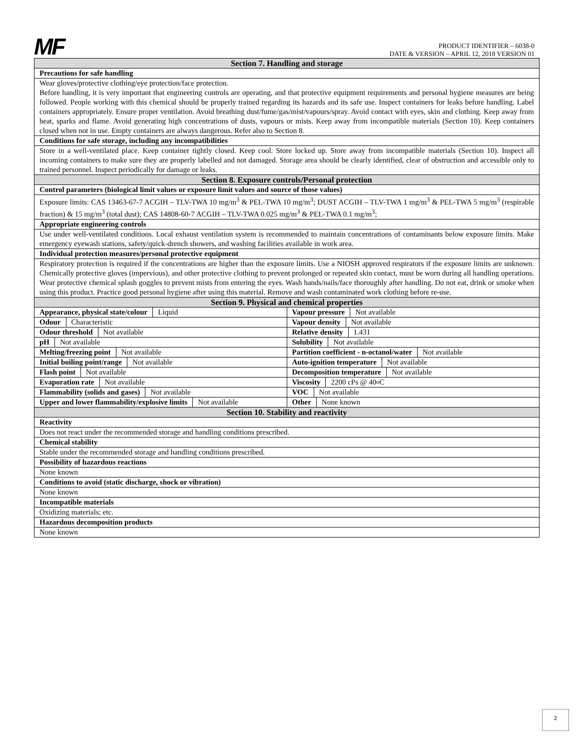MF
PRODUCT IDENTIFIER – 6038-0
DATE & VERSION – APRIL 12, 2018 VERSION 01
| Section 7. Handling and storage | |
| Precautions for safe handling | |
| Wear gloves/protective clothing/eye protection/face protection. Before handling, it is very important that engineering controls are operating, and that protective equipment requirements and personal hygiene measures are being followed. People working with this chemical should be properly trained regarding its hazards and its safe use. Inspect containers for leaks before handling. Label containers appropriately. Ensure proper ventilation. Avoid breathing dust/fume/gas/mist/vapours/spray. Avoid contact with eyes, skin and clothing. Keep away from heat, sparks and flame. Avoid generating high concentrations of dusts, vapours or mists. Keep away from incompatible materials (Section 10). Keep containers closed when not in use. Empty containers are always dangerous. Refer also to Section 8. | |
| Conditions for safe storage, including any incompatibilities | |
| Store in a well-ventilated place. Keep container tightly closed. Keep cool. Store locked up. Store away from incompatible materials (Section 10). Inspect all incoming containers to make sure they are properly labelled and not damaged. Storage area should be clearly identified, clear of obstruction and accessible only to trained personnel. Inspect periodically for damage or leaks. | |
| Section 8. Exposure controls/Personal protection | |
| Control parameters (biological limit values or exposure limit values and source of those values) | |
| Exposure limits: CAS 13463-67-7 ACGIH – TLV-TWA 10 mg/m<sup>3</sup> & PEL-TWA 10 mg/m<sup>3</sup>; DUST ACGIH – TLV-TWA 1 mg/m<sup>3</sup> & PEL-TWA 5 mg/m<sup>3</sup> (respirable fraction) & 15 mg/m<sup>3</sup> (total dust); CAS 14808-60-7 ACGIH – TLV-TWA 0.025 mg/m<sup>3</sup> & PEL-TWA 0.1 mg/m<sup>3</sup>; | |
| Appropriate engineering controls | |
| Use under well-ventilated conditions. Local exhaust ventilation system is recommended to maintain concentrations of contaminants below exposure limits. Make emergency eyewash stations, safety/quick-drench showers, and washing facilities available in work area. | |
| Individual protection measures/personal protective equipment | |
| Respiratory protection is required if the concentrations are higher than the exposure limits. Use a NIOSH approved respirators if the exposure limits are unknown. Chemically protective gloves (impervious), and other protective clothing to prevent prolonged or repeated skin contact, must be worn during all handling operations. Wear protective chemical splash goggles to prevent mists from entering the eyes. Wash hands/nails/face thoroughly after handling. Do not eat, drink or smoke when using this product. Practice good personal hygiene after using this material. Remove and wash contaminated work clothing before re-use. | |
| Section 9. Physical and chemical properties | |
| Appearance, physical state/colour Liquid | Vapour pressure Not available |
| Odour Characteristic | Vapour density Not available |
| Odour threshold Not available | Relative density 1.431 |
| pH Not available | Solubility Not available |
| Melting/freezing point Not available | Partition coefficient - n-octanol/water Not available |
| Initial boiling point/range Not available | Auto-ignition temperature Not available |
| Flash point Not available | Decomposition temperature Not available |
| Evaporation rate Not available | Viscosity 2200 cPs @ 40<sup>o</sup>C |
| Flammability (solids and gases) Not available | VOC Not available |
| Upper and lower flammability/explosive limits Not available | Other None known |
| Section 10. Stability and reactivity | |
| Reactivity | |
| Does not react under the recommended storage and handling conditions prescribed. | |
| Chemical stability | |
| Stable under the recommended storage and handling conditions prescribed. | |
| Possibility of hazardous reactions | |
| None known | |
| Conditions to avoid (static discharge, shock or vibration) | |
| None known | |
| Incompatible materials | |
| Oxidizing materials; etc. | |
| Hazardous decomposition products | |
| None known | |
2